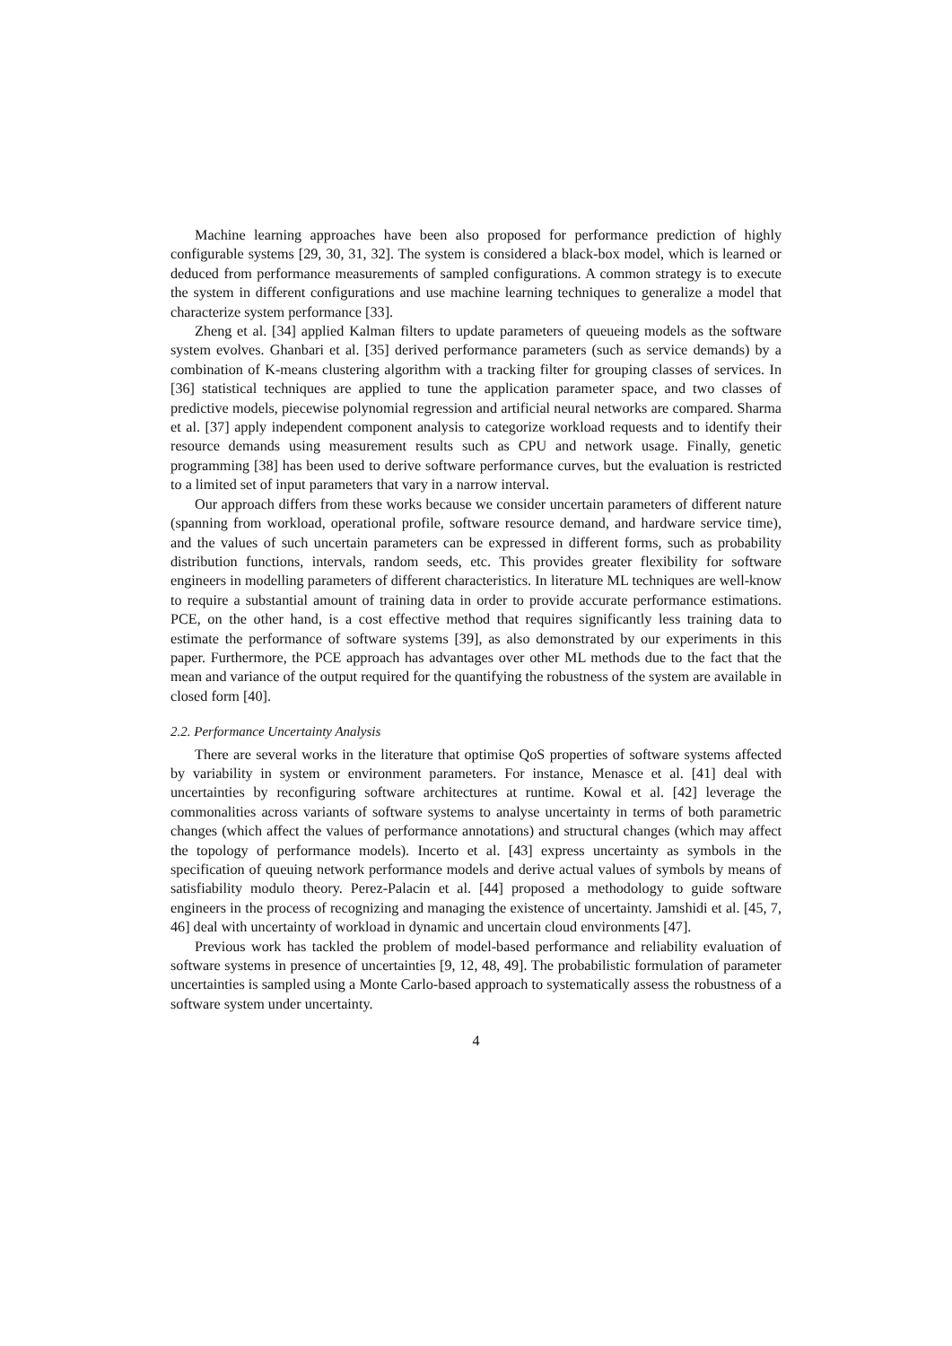Machine learning approaches have been also proposed for performance prediction of highly configurable systems [29, 30, 31, 32]. The system is considered a black-box model, which is learned or deduced from performance measurements of sampled configurations. A common strategy is to execute the system in different configurations and use machine learning techniques to generalize a model that characterize system performance [33].
Zheng et al. [34] applied Kalman filters to update parameters of queueing models as the software system evolves. Ghanbari et al. [35] derived performance parameters (such as service demands) by a combination of K-means clustering algorithm with a tracking filter for grouping classes of services. In [36] statistical techniques are applied to tune the application parameter space, and two classes of predictive models, piecewise polynomial regression and artificial neural networks are compared. Sharma et al. [37] apply independent component analysis to categorize workload requests and to identify their resource demands using measurement results such as CPU and network usage. Finally, genetic programming [38] has been used to derive software performance curves, but the evaluation is restricted to a limited set of input parameters that vary in a narrow interval.
Our approach differs from these works because we consider uncertain parameters of different nature (spanning from workload, operational profile, software resource demand, and hardware service time), and the values of such uncertain parameters can be expressed in different forms, such as probability distribution functions, intervals, random seeds, etc. This provides greater flexibility for software engineers in modelling parameters of different characteristics. In literature ML techniques are well-know to require a substantial amount of training data in order to provide accurate performance estimations. PCE, on the other hand, is a cost effective method that requires significantly less training data to estimate the performance of software systems [39], as also demonstrated by our experiments in this paper. Furthermore, the PCE approach has advantages over other ML methods due to the fact that the mean and variance of the output required for the quantifying the robustness of the system are available in closed form [40].
2.2. Performance Uncertainty Analysis
There are several works in the literature that optimise QoS properties of software systems affected by variability in system or environment parameters. For instance, Menasce et al. [41] deal with uncertainties by reconfiguring software architectures at runtime. Kowal et al. [42] leverage the commonalities across variants of software systems to analyse uncertainty in terms of both parametric changes (which affect the values of performance annotations) and structural changes (which may affect the topology of performance models). Incerto et al. [43] express uncertainty as symbols in the specification of queuing network performance models and derive actual values of symbols by means of satisfiability modulo theory. Perez-Palacin et al. [44] proposed a methodology to guide software engineers in the process of recognizing and managing the existence of uncertainty. Jamshidi et al. [45, 7, 46] deal with uncertainty of workload in dynamic and uncertain cloud environments [47].
Previous work has tackled the problem of model-based performance and reliability evaluation of software systems in presence of uncertainties [9, 12, 48, 49]. The probabilistic formulation of parameter uncertainties is sampled using a Monte Carlo-based approach to systematically assess the robustness of a software system under uncertainty.
4